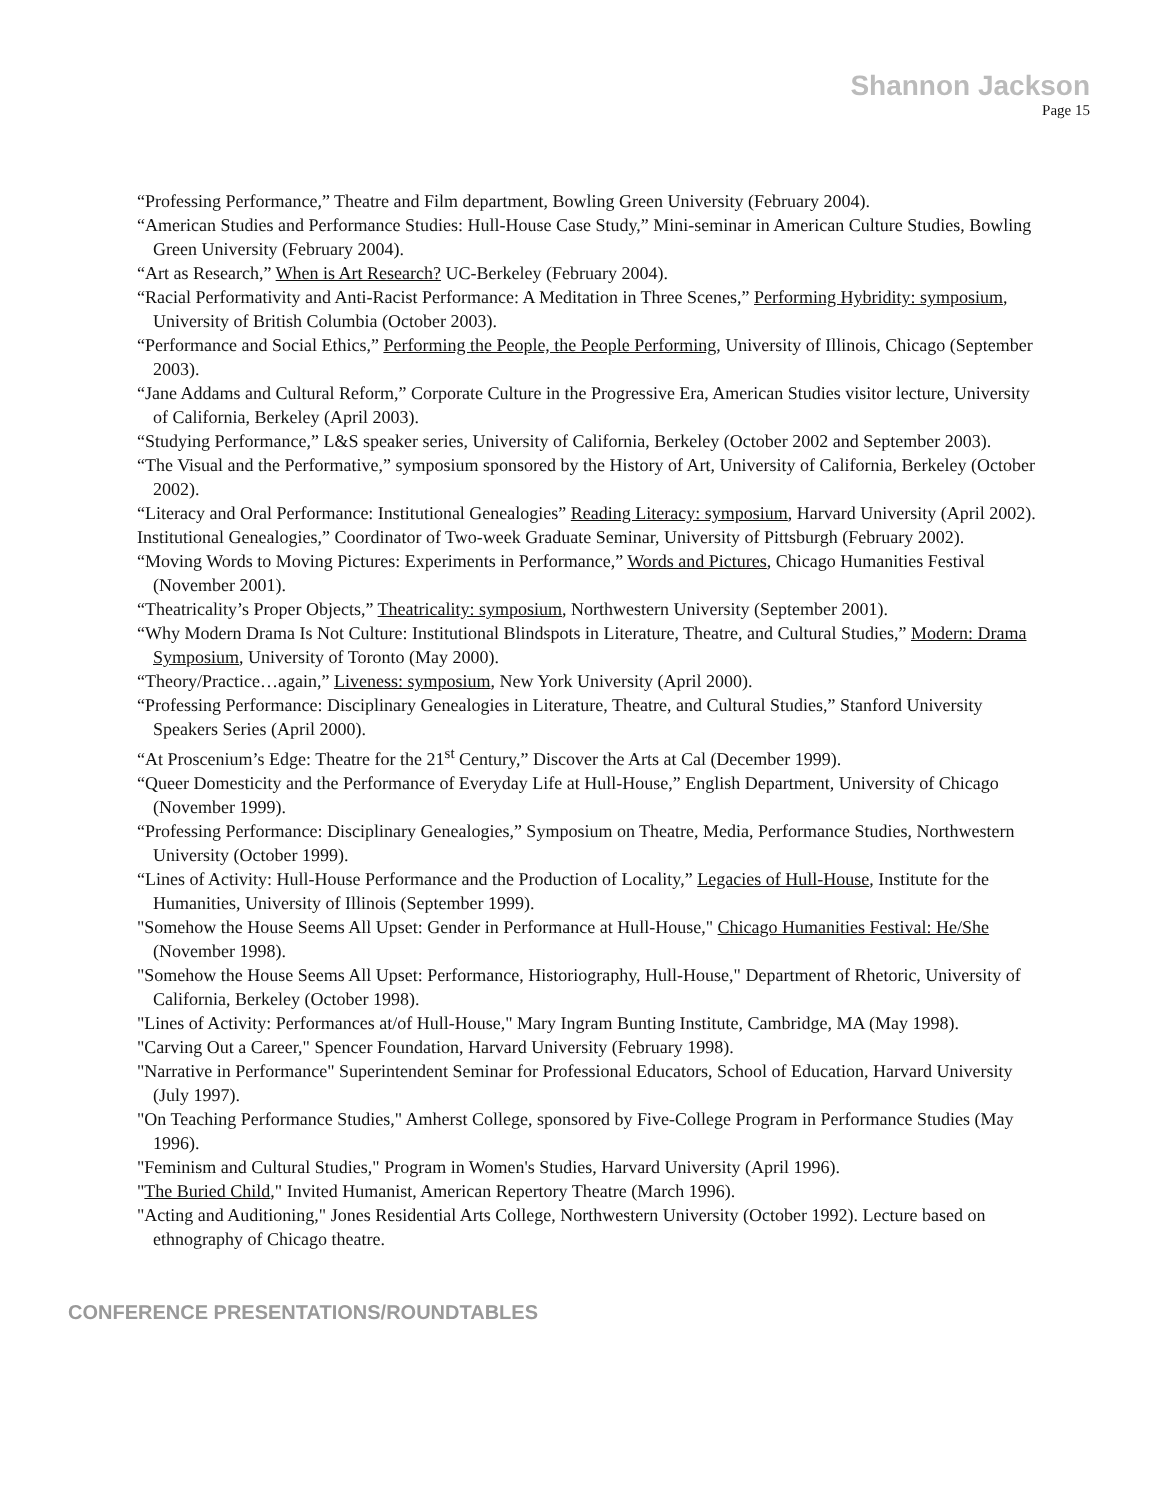Shannon Jackson
Page 15
“Professing Performance,” Theatre and Film department, Bowling Green University (February 2004).
“American Studies and Performance Studies: Hull-House Case Study,” Mini-seminar in American Culture Studies, Bowling Green University (February 2004).
“Art as Research,” When is Art Research? UC-Berkeley (February 2004).
“Racial Performativity and Anti-Racist Performance: A Meditation in Three Scenes,” Performing Hybridity: symposium, University of British Columbia (October 2003).
“Performance and Social Ethics,” Performing the People, the People Performing, University of Illinois, Chicago (September 2003).
“Jane Addams and Cultural Reform,” Corporate Culture in the Progressive Era, American Studies visitor lecture, University of California, Berkeley (April 2003).
“Studying Performance,” L&S speaker series, University of California, Berkeley (October 2002 and September 2003).
“The Visual and the Performative,” symposium sponsored by the History of Art, University of California, Berkeley (October 2002).
“Literacy and Oral Performance: Institutional Genealogies” Reading Literacy: symposium, Harvard University (April 2002).
Institutional Genealogies,” Coordinator of Two-week Graduate Seminar, University of Pittsburgh (February 2002).
“Moving Words to Moving Pictures: Experiments in Performance,” Words and Pictures, Chicago Humanities Festival (November 2001).
“Theatricality’s Proper Objects,” Theatricality: symposium, Northwestern University (September 2001).
“Why Modern Drama Is Not Culture: Institutional Blindspots in Literature, Theatre, and Cultural Studies,” Modern: Drama Symposium, University of Toronto (May 2000).
“Theory/Practice…again,” Liveness: symposium, New York University (April 2000).
“Professing Performance: Disciplinary Genealogies in Literature, Theatre, and Cultural Studies,” Stanford University Speakers Series (April 2000).
“At Proscenium’s Edge: Theatre for the 21<sup>st</sup> Century,” Discover the Arts at Cal (December 1999).
“Queer Domesticity and the Performance of Everyday Life at Hull-House,” English Department, University of Chicago (November 1999).
“Professing Performance: Disciplinary Genealogies,” Symposium on Theatre, Media, Performance Studies, Northwestern University (October 1999).
“Lines of Activity: Hull-House Performance and the Production of Locality,” Legacies of Hull-House, Institute for the Humanities, University of Illinois (September 1999).
"Somehow the House Seems All Upset: Gender in Performance at Hull-House," Chicago Humanities Festival: He/She (November 1998).
"Somehow the House Seems All Upset: Performance, Historiography, Hull-House," Department of Rhetoric, University of California, Berkeley (October 1998).
"Lines of Activity: Performances at/of Hull-House," Mary Ingram Bunting Institute, Cambridge, MA (May 1998).
"Carving Out a Career," Spencer Foundation, Harvard University (February 1998).
"Narrative in Performance" Superintendent Seminar for Professional Educators, School of Education, Harvard University (July 1997).
"On Teaching Performance Studies," Amherst College, sponsored by Five-College Program in Performance Studies (May 1996).
"Feminism and Cultural Studies," Program in Women's Studies, Harvard University (April 1996).
"The Buried Child," Invited Humanist, American Repertory Theatre (March 1996).
"Acting and Auditioning," Jones Residential Arts College, Northwestern University (October 1992). Lecture based on ethnography of Chicago theatre.
CONFERENCE PRESENTATIONS/ROUNDTABLES